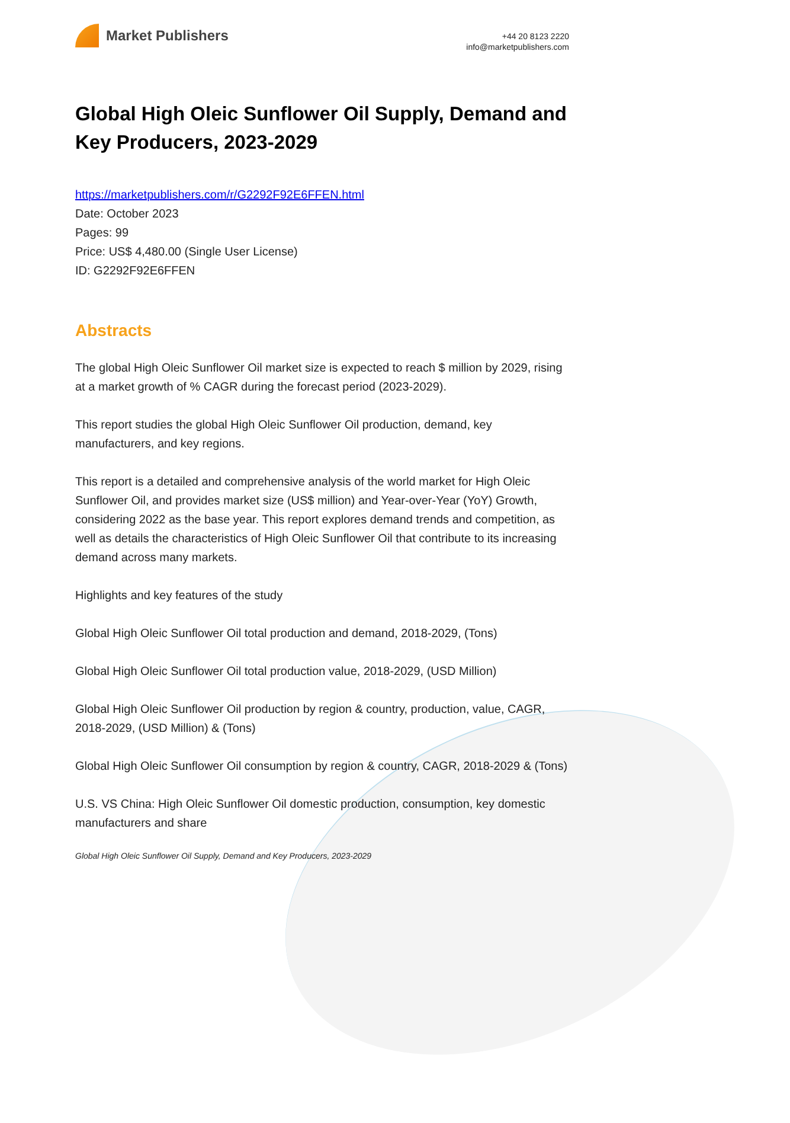Market Publishers
+44 20 8123 2220
info@marketpublishers.com
Global High Oleic Sunflower Oil Supply, Demand and Key Producers, 2023-2029
https://marketpublishers.com/r/G2292F92E6FFEN.html
Date: October 2023
Pages: 99
Price: US$ 4,480.00 (Single User License)
ID: G2292F92E6FFEN
Abstracts
The global High Oleic Sunflower Oil market size is expected to reach $ million by 2029, rising at a market growth of % CAGR during the forecast period (2023-2029).
This report studies the global High Oleic Sunflower Oil production, demand, key manufacturers, and key regions.
This report is a detailed and comprehensive analysis of the world market for High Oleic Sunflower Oil, and provides market size (US$ million) and Year-over-Year (YoY) Growth, considering 2022 as the base year. This report explores demand trends and competition, as well as details the characteristics of High Oleic Sunflower Oil that contribute to its increasing demand across many markets.
Highlights and key features of the study
Global High Oleic Sunflower Oil total production and demand, 2018-2029, (Tons)
Global High Oleic Sunflower Oil total production value, 2018-2029, (USD Million)
Global High Oleic Sunflower Oil production by region & country, production, value, CAGR, 2018-2029, (USD Million) & (Tons)
Global High Oleic Sunflower Oil consumption by region & country, CAGR, 2018-2029 & (Tons)
U.S. VS China: High Oleic Sunflower Oil domestic production, consumption, key domestic manufacturers and share
Global High Oleic Sunflower Oil Supply, Demand and Key Producers, 2023-2029